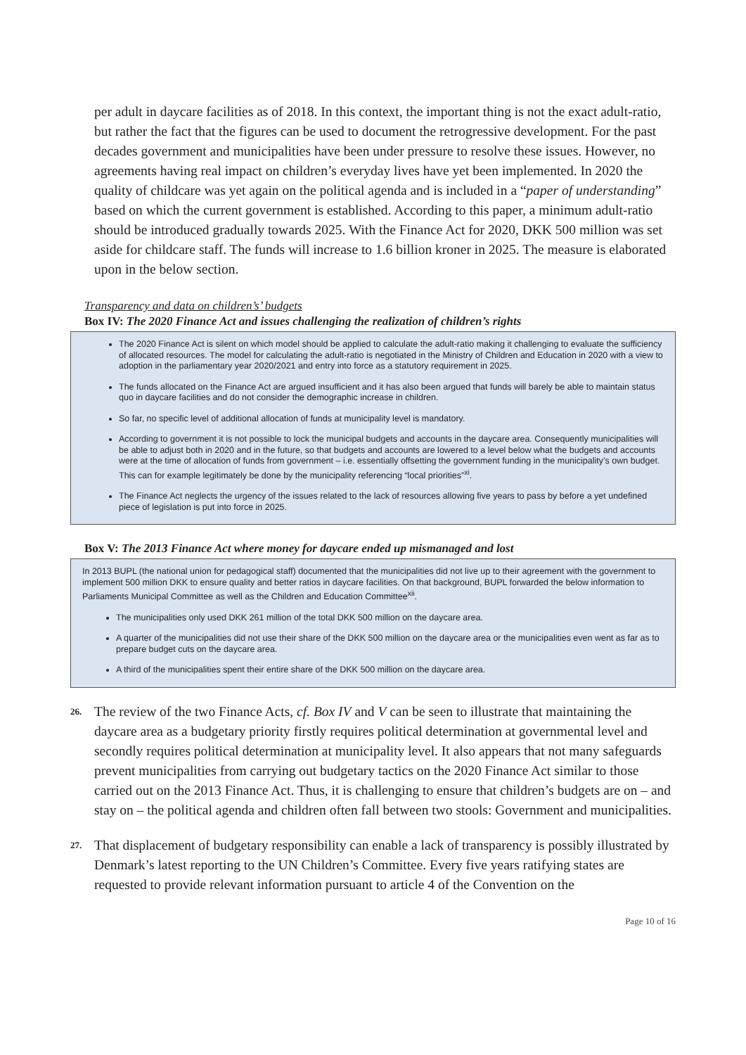per adult in daycare facilities as of 2018. In this context, the important thing is not the exact adult-ratio, but rather the fact that the figures can be used to document the retrogressive development. For the past decades government and municipalities have been under pressure to resolve these issues. However, no agreements having real impact on children’s everyday lives have yet been implemented. In 2020 the quality of childcare was yet again on the political agenda and is included in a “paper of understanding” based on which the current government is established. According to this paper, a minimum adult-ratio should be introduced gradually towards 2025. With the Finance Act for 2020, DKK 500 million was set aside for childcare staff. The funds will increase to 1.6 billion kroner in 2025. The measure is elaborated upon in the below section.
Transparency and data on children’s’ budgets
Box IV: The 2020 Finance Act and issues challenging the realization of children’s rights
The 2020 Finance Act is silent on which model should be applied to calculate the adult-ratio making it challenging to evaluate the sufficiency of allocated resources. The model for calculating the adult-ratio is negotiated in the Ministry of Children and Education in 2020 with a view to adoption in the parliamentary year 2020/2021 and entry into force as a statutory requirement in 2025.
The funds allocated on the Finance Act are argued insufficient and it has also been argued that funds will barely be able to maintain status quo in daycare facilities and do not consider the demographic increase in children.
So far, no specific level of additional allocation of funds at municipality level is mandatory.
According to government it is not possible to lock the municipal budgets and accounts in the daycare area. Consequently municipalities will be able to adjust both in 2020 and in the future, so that budgets and accounts are lowered to a level below what the budgets and accounts were at the time of allocation of funds from government – i.e. essentially offsetting the government funding in the municipality’s own budget. This can for example legitimately be done by the municipality referencing “local priorities”<sup>xi</sup>.
The Finance Act neglects the urgency of the issues related to the lack of resources allowing five years to pass by before a yet undefined piece of legislation is put into force in 2025.
Box V: The 2013 Finance Act where money for daycare ended up mismanaged and lost
In 2013 BUPL (the national union for pedagogical staff) documented that the municipalities did not live up to their agreement with the government to implement 500 million DKK to ensure quality and better ratios in daycare facilities. On that background, BUPL forwarded the below information to Parliaments Municipal Committee as well as the Children and Education Committee<sup>xii</sup>.
The municipalities only used DKK 261 million of the total DKK 500 million on the daycare area.
A quarter of the municipalities did not use their share of the DKK 500 million on the daycare area or the municipalities even went as far as to prepare budget cuts on the daycare area.
A third of the municipalities spent their entire share of the DKK 500 million on the daycare area.
26. The review of the two Finance Acts, cf. Box IV and V can be seen to illustrate that maintaining the daycare area as a budgetary priority firstly requires political determination at governmental level and secondly requires political determination at municipality level. It also appears that not many safeguards prevent municipalities from carrying out budgetary tactics on the 2020 Finance Act similar to those carried out on the 2013 Finance Act. Thus, it is challenging to ensure that children’s budgets are on – and stay on – the political agenda and children often fall between two stools: Government and municipalities.
27. That displacement of budgetary responsibility can enable a lack of transparency is possibly illustrated by Denmark’s latest reporting to the UN Children’s Committee. Every five years ratifying states are requested to provide relevant information pursuant to article 4 of the Convention on the
Page 10 of 16